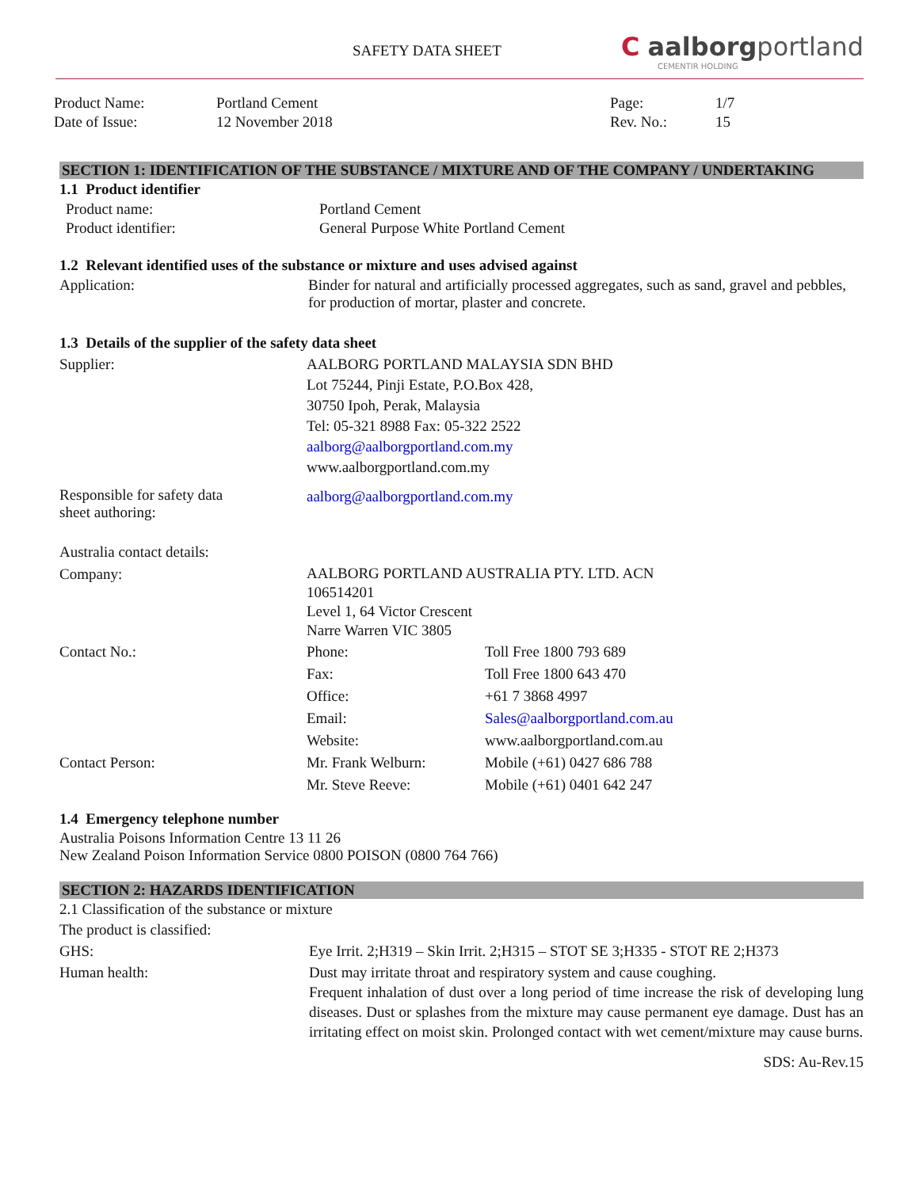SAFETY DATA SHEET
C aalborgportland
CEMENTIR HOLDING
| Product Name: | Portland Cement | Page: | 1/7 |
| Date of Issue: | 12 November 2018 | Rev. No.: | 15 |
SECTION 1: IDENTIFICATION OF THE SUBSTANCE / MIXTURE AND OF THE COMPANY / UNDERTAKING
1.1 Product identifier
| Product name: | Portland Cement |
| Product identifier: | General Purpose White Portland Cement |
1.2 Relevant identified uses of the substance or mixture and uses advised against
| Application: | Binder for natural and artificially processed aggregates, such as sand, gravel and pebbles, for production of mortar, plaster and concrete. |
1.3 Details of the supplier of the safety data sheet
| Supplier: | AALBORG PORTLAND MALAYSIA SDN BHD Lot 75244, Pinji Estate, P.O.Box 428, 30750 Ipoh, Perak, Malaysia Tel: 05-321 8988 Fax: 05-322 2522 aalborg@aalborgportland.com.my www.aalborgportland.com.my |
| Responsible for safety data sheet authoring: | aalborg@aalborgportland.com.my |
| Australia contact details: | | |
| Company: | AALBORG PORTLAND AUSTRALIA PTY. LTD. ACN 106514201 Level 1, 64 Victor Crescent Narre Warren VIC 3805 | |
| Contact No.: | Phone: | Toll Free 1800 793 689 |
| | Fax: | Toll Free 1800 643 470 |
| | Office: | +61 7 3868 4997 |
| | Email: | Sales@aalborgportland.com.au |
| | Website: | www.aalborgportland.com.au |
| Contact Person: | Mr. Frank Welburn: | Mobile (+61) 0427 686 788 |
| | Mr. Steve Reeve: | Mobile (+61) 0401 642 247 |
1.4 Emergency telephone number
Australia Poisons Information Centre 13 11 26
New Zealand Poison Information Service 0800 POISON (0800 764 766)
SECTION 2: HAZARDS IDENTIFICATION
2.1 Classification of the substance or mixture
The product is classified:
| GHS: | Eye Irrit. 2;H319 – Skin Irrit. 2;H315 – STOT SE 3;H335 - STOT RE 2;H373 |
| Human health: | Dust may irritate throat and respiratory system and cause coughing. Frequent inhalation of dust over a long period of time increase the risk of developing lung diseases. Dust or splashes from the mixture may cause permanent eye damage. Dust has an irritating effect on moist skin. Prolonged contact with wet cement/mixture may cause burns. |
SDS: Au-Rev.15